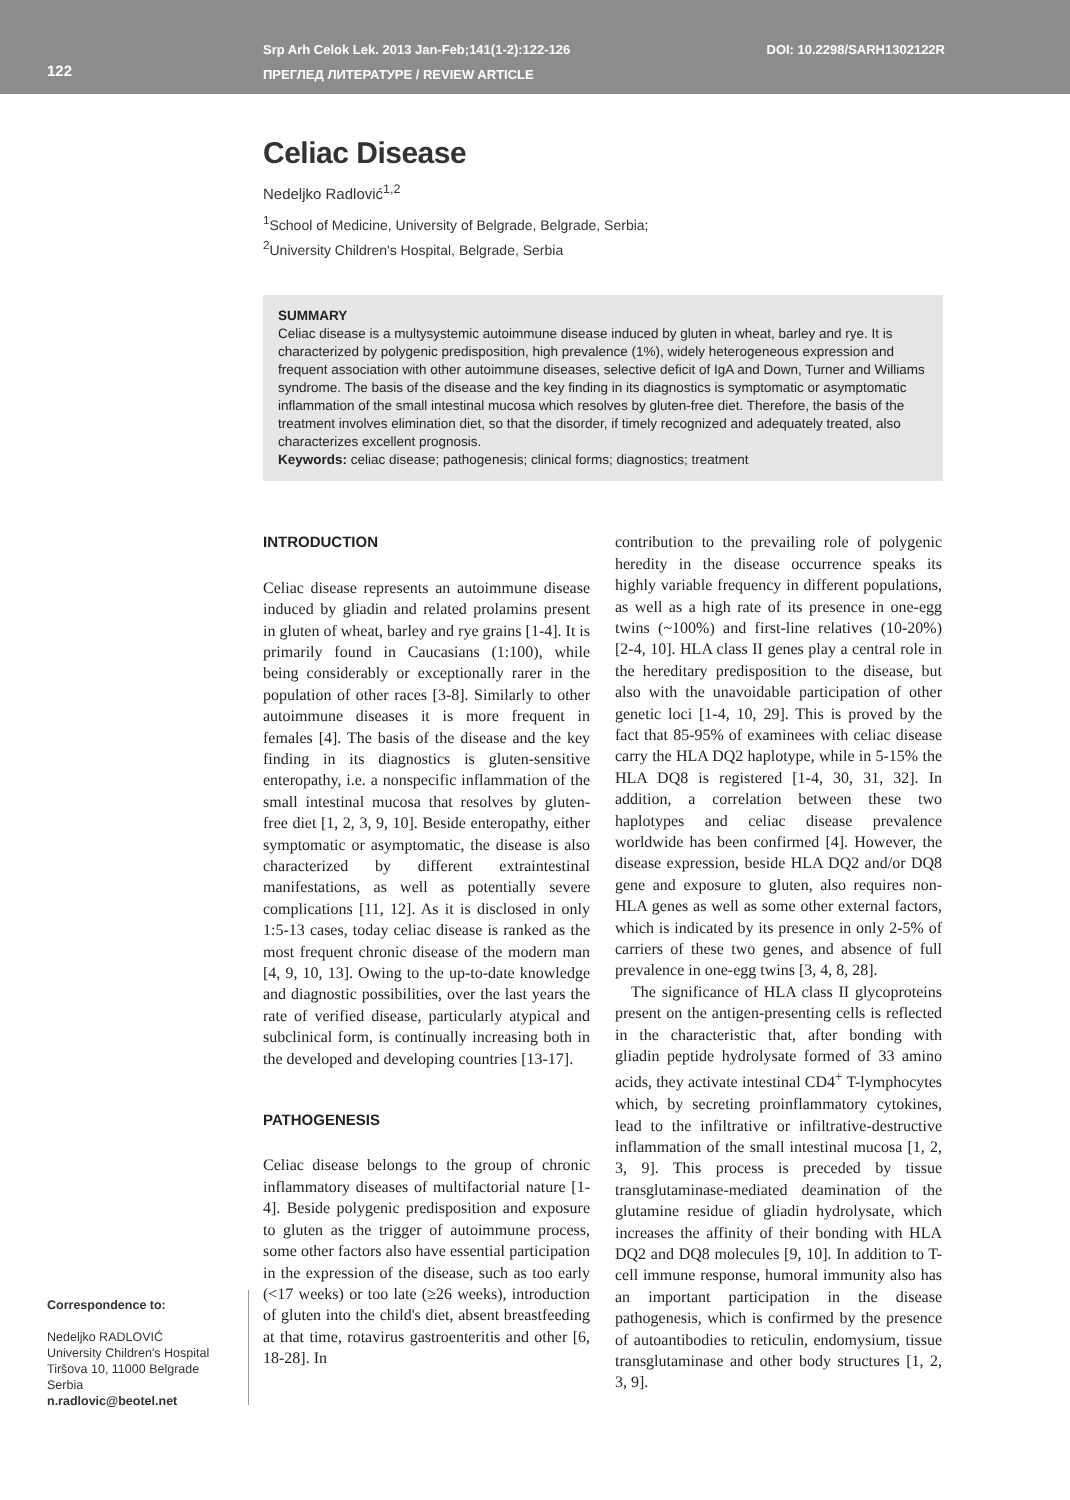122
Srp Arh Celok Lek. 2013 Jan-Feb;141(1-2):122-126
ПРЕГЛЕД ЛИТЕРАТУРЕ / REVIEW ARTICLE
DOI: 10.2298/SARH1302122R
Celiac Disease
Nedeljko Radlović<sup>1,2</sup>
<sup>1</sup> School of Medicine, University of Belgrade, Belgrade, Serbia;
<sup>2</sup> University Children's Hospital, Belgrade, Serbia
SUMMARY
Celiac disease is a multysystemic autoimmune disease induced by gluten in wheat, barley and rye. It is characterized by polygenic predisposition, high prevalence (1%), widely heterogeneous expression and frequent association with other autoimmune diseases, selective deficit of IgA and Down, Turner and Williams syndrome. The basis of the disease and the key finding in its diagnostics is symptomatic or asymptomatic inflammation of the small intestinal mucosa which resolves by gluten-free diet. Therefore, the basis of the treatment involves elimination diet, so that the disorder, if timely recognized and adequately treated, also characterizes excellent prognosis.
Keywords: celiac disease; pathogenesis; clinical forms; diagnostics; treatment
INTRODUCTION
Celiac disease represents an autoimmune disease induced by gliadin and related prolamins present in gluten of wheat, barley and rye grains [1-4]. It is primarily found in Caucasians (1:100), while being considerably or exceptionally rarer in the population of other races [3-8]. Similarly to other autoimmune diseases it is more frequent in females [4]. The basis of the disease and the key finding in its diagnostics is gluten-sensitive enteropathy, i.e. a nonspecific inflammation of the small intestinal mucosa that resolves by gluten-free diet [1, 2, 3, 9, 10]. Beside enteropathy, either symptomatic or asymptomatic, the disease is also characterized by different extraintestinal manifestations, as well as potentially severe complications [11, 12]. As it is disclosed in only 1:5-13 cases, today celiac disease is ranked as the most frequent chronic disease of the modern man [4, 9, 10, 13]. Owing to the up-to-date knowledge and diagnostic possibilities, over the last years the rate of verified disease, particularly atypical and subclinical form, is continually increasing both in the developed and developing countries [13-17].
PATHOGENESIS
Celiac disease belongs to the group of chronic inflammatory diseases of multifactorial nature [1-4]. Beside polygenic predisposition and exposure to gluten as the trigger of autoimmune process, some other factors also have essential participation in the expression of the disease, such as too early (<17 weeks) or too late (≥26 weeks), introduction of gluten into the child's diet, absent breastfeeding at that time, rotavirus gastroenteritis and other [6, 18-28]. In
contribution to the prevailing role of polygenic heredity in the disease occurrence speaks its highly variable frequency in different populations, as well as a high rate of its presence in one-egg twins (~100%) and first-line relatives (10-20%) [2-4, 10]. HLA class II genes play a central role in the hereditary predisposition to the disease, but also with the unavoidable participation of other genetic loci [1-4, 10, 29]. This is proved by the fact that 85-95% of examinees with celiac disease carry the HLA DQ2 haplotype, while in 5-15% the HLA DQ8 is registered [1-4, 30, 31, 32]. In addition, a correlation between these two haplotypes and celiac disease prevalence worldwide has been confirmed [4]. However, the disease expression, beside HLA DQ2 and/or DQ8 gene and exposure to gluten, also requires non-HLA genes as well as some other external factors, which is indicated by its presence in only 2-5% of carriers of these two genes, and absence of full prevalence in one-egg twins [3, 4, 8, 28].
The significance of HLA class II glycoproteins present on the antigen-presenting cells is reflected in the characteristic that, after bonding with gliadin peptide hydrolysate formed of 33 amino acids, they activate intestinal CD4<sup>+</sup> T-lymphocytes which, by secreting proinflammatory cytokines, lead to the infiltrative or infiltrative-destructive inflammation of the small intestinal mucosa [1, 2, 3, 9]. This process is preceded by tissue transglutaminase-mediated deamination of the glutamine residue of gliadin hydrolysate, which increases the affinity of their bonding with HLA DQ2 and DQ8 molecules [9, 10]. In addition to T-cell immune response, humoral immunity also has an important participation in the disease pathogenesis, which is confirmed by the presence of autoantibodies to reticulin, endomysium, tissue transglutaminase and other body structures [1, 2, 3, 9].
Correspondence to:
Nedeljko RADLOVIĆ
University Children's Hospital
Tiršova 10, 11000 Belgrade
Serbia
n.radlovic@beotel.net